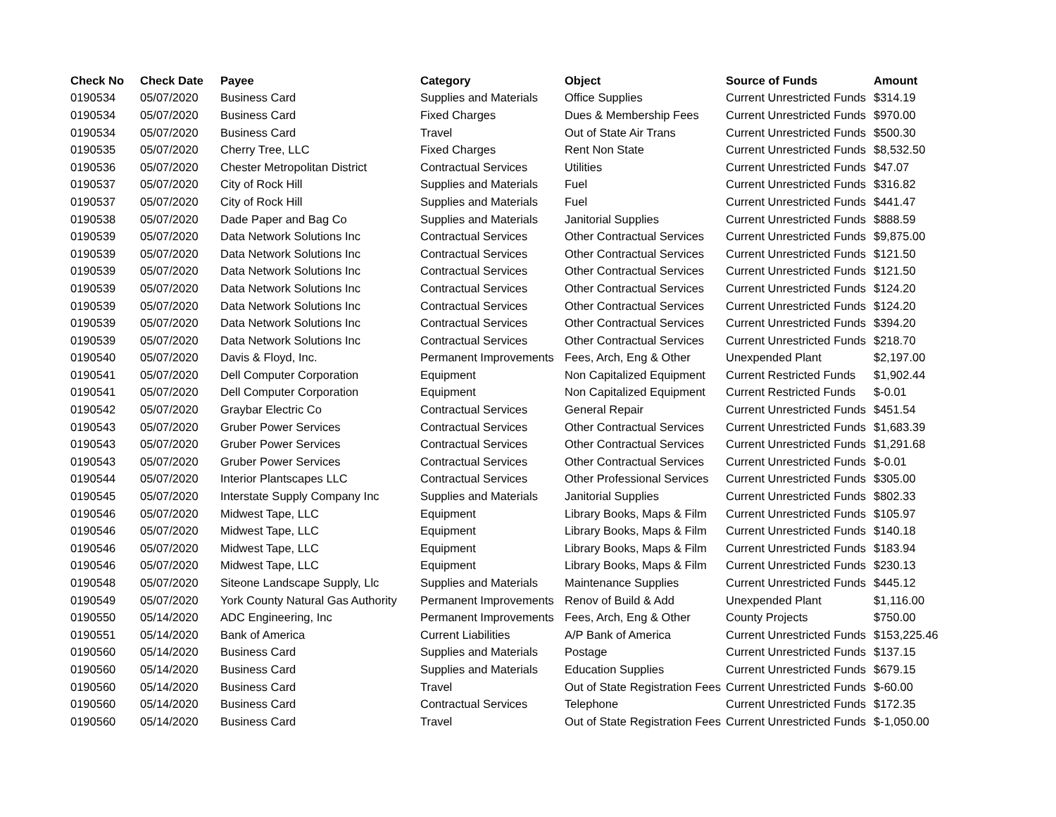| Check No | Check Date | Payee | Category | Object | Source of Funds | Amount |
| --- | --- | --- | --- | --- | --- | --- |
| 0190534 | 05/07/2020 | Business Card | Supplies and Materials | Office Supplies | Current Unrestricted Funds | $314.19 |
| 0190534 | 05/07/2020 | Business Card | Fixed Charges | Dues & Membership Fees | Current Unrestricted Funds | $970.00 |
| 0190534 | 05/07/2020 | Business Card | Travel | Out of State Air Trans | Current Unrestricted Funds | $500.30 |
| 0190535 | 05/07/2020 | Cherry Tree, LLC | Fixed Charges | Rent Non State | Current Unrestricted Funds | $8,532.50 |
| 0190536 | 05/07/2020 | Chester Metropolitan District | Contractual Services | Utilities | Current Unrestricted Funds | $47.07 |
| 0190537 | 05/07/2020 | City of Rock Hill | Supplies and Materials | Fuel | Current Unrestricted Funds | $316.82 |
| 0190537 | 05/07/2020 | City of Rock Hill | Supplies and Materials | Fuel | Current Unrestricted Funds | $441.47 |
| 0190538 | 05/07/2020 | Dade Paper and Bag Co | Supplies and Materials | Janitorial Supplies | Current Unrestricted Funds | $888.59 |
| 0190539 | 05/07/2020 | Data Network Solutions Inc | Contractual Services | Other Contractual Services | Current Unrestricted Funds | $9,875.00 |
| 0190539 | 05/07/2020 | Data Network Solutions Inc | Contractual Services | Other Contractual Services | Current Unrestricted Funds | $121.50 |
| 0190539 | 05/07/2020 | Data Network Solutions Inc | Contractual Services | Other Contractual Services | Current Unrestricted Funds | $121.50 |
| 0190539 | 05/07/2020 | Data Network Solutions Inc | Contractual Services | Other Contractual Services | Current Unrestricted Funds | $124.20 |
| 0190539 | 05/07/2020 | Data Network Solutions Inc | Contractual Services | Other Contractual Services | Current Unrestricted Funds | $124.20 |
| 0190539 | 05/07/2020 | Data Network Solutions Inc | Contractual Services | Other Contractual Services | Current Unrestricted Funds | $394.20 |
| 0190539 | 05/07/2020 | Data Network Solutions Inc | Contractual Services | Other Contractual Services | Current Unrestricted Funds | $218.70 |
| 0190540 | 05/07/2020 | Davis & Floyd, Inc. | Permanent Improvements | Fees, Arch, Eng & Other | Unexpended Plant | $2,197.00 |
| 0190541 | 05/07/2020 | Dell Computer Corporation | Equipment | Non Capitalized Equipment | Current Restricted Funds | $1,902.44 |
| 0190541 | 05/07/2020 | Dell Computer Corporation | Equipment | Non Capitalized Equipment | Current Restricted Funds | $-0.01 |
| 0190542 | 05/07/2020 | Graybar Electric Co | Contractual Services | General Repair | Current Unrestricted Funds | $451.54 |
| 0190543 | 05/07/2020 | Gruber Power Services | Contractual Services | Other Contractual Services | Current Unrestricted Funds | $1,683.39 |
| 0190543 | 05/07/2020 | Gruber Power Services | Contractual Services | Other Contractual Services | Current Unrestricted Funds | $1,291.68 |
| 0190543 | 05/07/2020 | Gruber Power Services | Contractual Services | Other Contractual Services | Current Unrestricted Funds | $-0.01 |
| 0190544 | 05/07/2020 | Interior Plantscapes LLC | Contractual Services | Other Professional Services | Current Unrestricted Funds | $305.00 |
| 0190545 | 05/07/2020 | Interstate Supply Company Inc | Supplies and Materials | Janitorial Supplies | Current Unrestricted Funds | $802.33 |
| 0190546 | 05/07/2020 | Midwest Tape, LLC | Equipment | Library Books, Maps & Film | Current Unrestricted Funds | $105.97 |
| 0190546 | 05/07/2020 | Midwest Tape, LLC | Equipment | Library Books, Maps & Film | Current Unrestricted Funds | $140.18 |
| 0190546 | 05/07/2020 | Midwest Tape, LLC | Equipment | Library Books, Maps & Film | Current Unrestricted Funds | $183.94 |
| 0190546 | 05/07/2020 | Midwest Tape, LLC | Equipment | Library Books, Maps & Film | Current Unrestricted Funds | $230.13 |
| 0190548 | 05/07/2020 | Siteone Landscape Supply, Llc | Supplies and Materials | Maintenance Supplies | Current Unrestricted Funds | $445.12 |
| 0190549 | 05/07/2020 | York County Natural Gas Authority | Permanent Improvements | Renov of Build & Add | Unexpended Plant | $1,116.00 |
| 0190550 | 05/14/2020 | ADC Engineering, Inc | Permanent Improvements | Fees, Arch, Eng & Other | County Projects | $750.00 |
| 0190551 | 05/14/2020 | Bank of America | Current Liabilities | A/P Bank of America | Current Unrestricted Funds | $153,225.46 |
| 0190560 | 05/14/2020 | Business Card | Supplies and Materials | Postage | Current Unrestricted Funds | $137.15 |
| 0190560 | 05/14/2020 | Business Card | Supplies and Materials | Education Supplies | Current Unrestricted Funds | $679.15 |
| 0190560 | 05/14/2020 | Business Card | Travel | Out of State Registration Fees | Current Unrestricted Funds | $-60.00 |
| 0190560 | 05/14/2020 | Business Card | Contractual Services | Telephone | Current Unrestricted Funds | $172.35 |
| 0190560 | 05/14/2020 | Business Card | Travel | Out of State Registration Fees | Current Unrestricted Funds | $-1,050.00 |